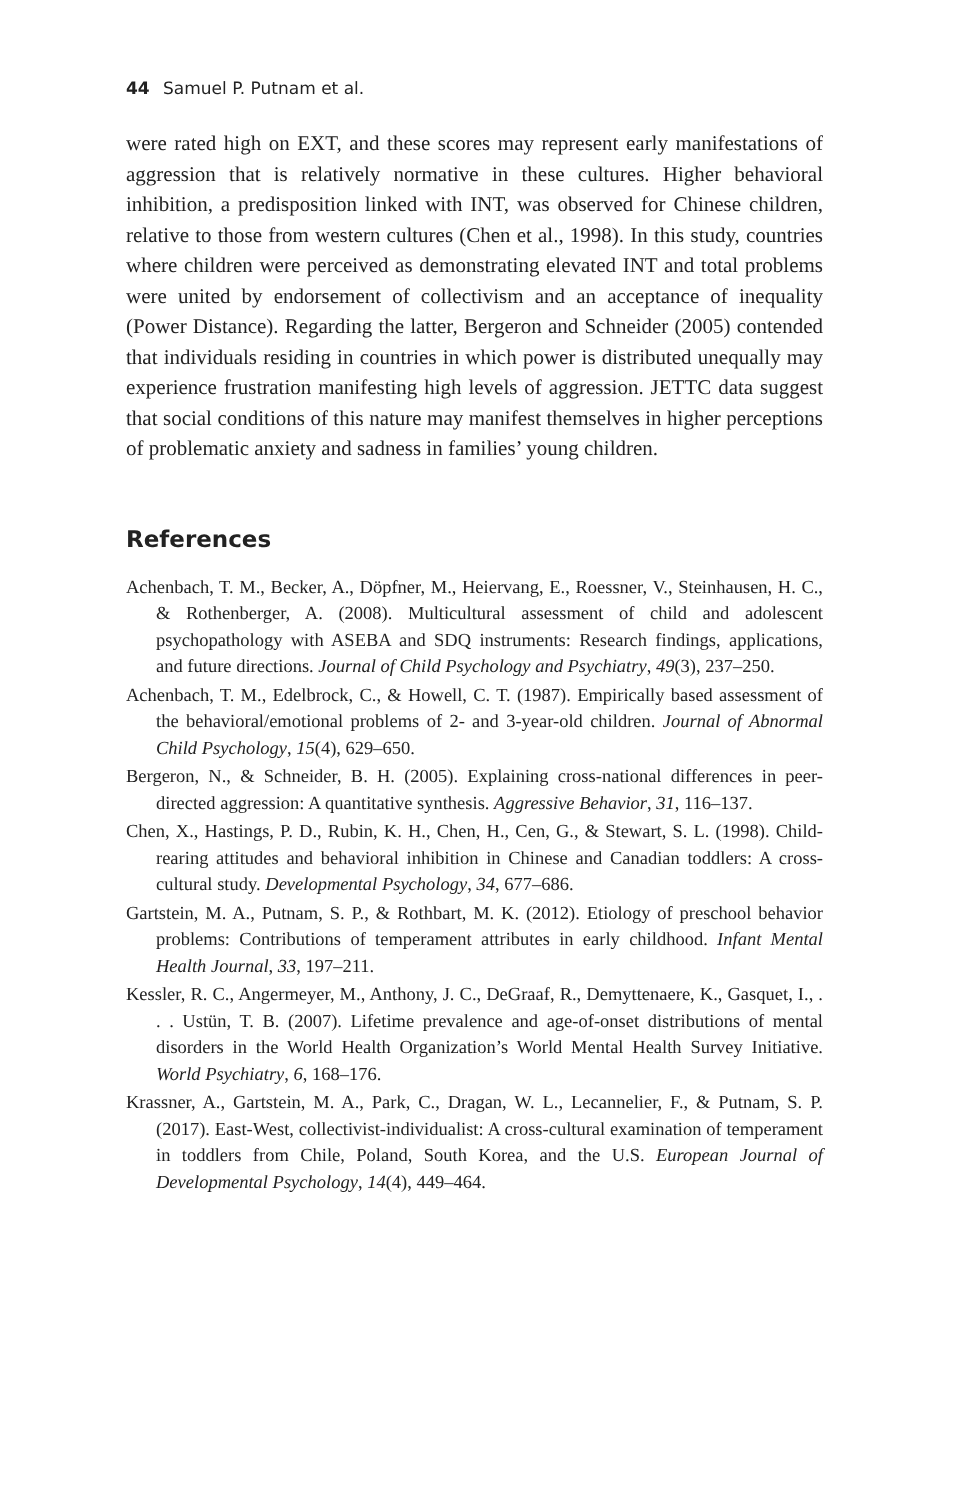44 Samuel P. Putnam et al.
were rated high on EXT, and these scores may represent early manifestations of aggression that is relatively normative in these cultures. Higher behavioral inhibition, a predisposition linked with INT, was observed for Chinese children, relative to those from western cultures (Chen et al., 1998). In this study, countries where children were perceived as demonstrating elevated INT and total problems were united by endorsement of collectivism and an acceptance of inequality (Power Distance). Regarding the latter, Bergeron and Schneider (2005) contended that individuals residing in countries in which power is distributed unequally may experience frustration manifesting high levels of aggression. JETTC data suggest that social conditions of this nature may manifest themselves in higher perceptions of problematic anxiety and sadness in families’ young children.
References
Achenbach, T. M., Becker, A., Döpfner, M., Heiervang, E., Roessner, V., Steinhausen, H. C., & Rothenberger, A. (2008). Multicultural assessment of child and adolescent psychopathology with ASEBA and SDQ instruments: Research findings, applications, and future directions. Journal of Child Psychology and Psychiatry, 49(3), 237–250.
Achenbach, T. M., Edelbrock, C., & Howell, C. T. (1987). Empirically based assessment of the behavioral/emotional problems of 2- and 3-year-old children. Journal of Abnormal Child Psychology, 15(4), 629–650.
Bergeron, N., & Schneider, B. H. (2005). Explaining cross-national differences in peer-directed aggression: A quantitative synthesis. Aggressive Behavior, 31, 116–137.
Chen, X., Hastings, P. D., Rubin, K. H., Chen, H., Cen, G., & Stewart, S. L. (1998). Child-rearing attitudes and behavioral inhibition in Chinese and Canadian toddlers: A cross-cultural study. Developmental Psychology, 34, 677–686.
Gartstein, M. A., Putnam, S. P., & Rothbart, M. K. (2012). Etiology of preschool behavior problems: Contributions of temperament attributes in early childhood. Infant Mental Health Journal, 33, 197–211.
Kessler, R. C., Angermeyer, M., Anthony, J. C., DeGraaf, R., Demyttenaere, K., Gasquet, I., . . . Ustün, T. B. (2007). Lifetime prevalence and age-of-onset distributions of mental disorders in the World Health Organization’s World Mental Health Survey Initiative. World Psychiatry, 6, 168–176.
Krassner, A., Gartstein, M. A., Park, C., Dragan, W. L., Lecannelier, F., & Putnam, S. P. (2017). East-West, collectivist-individualist: A cross-cultural examination of temperament in toddlers from Chile, Poland, South Korea, and the U.S. European Journal of Developmental Psychology, 14(4), 449–464.